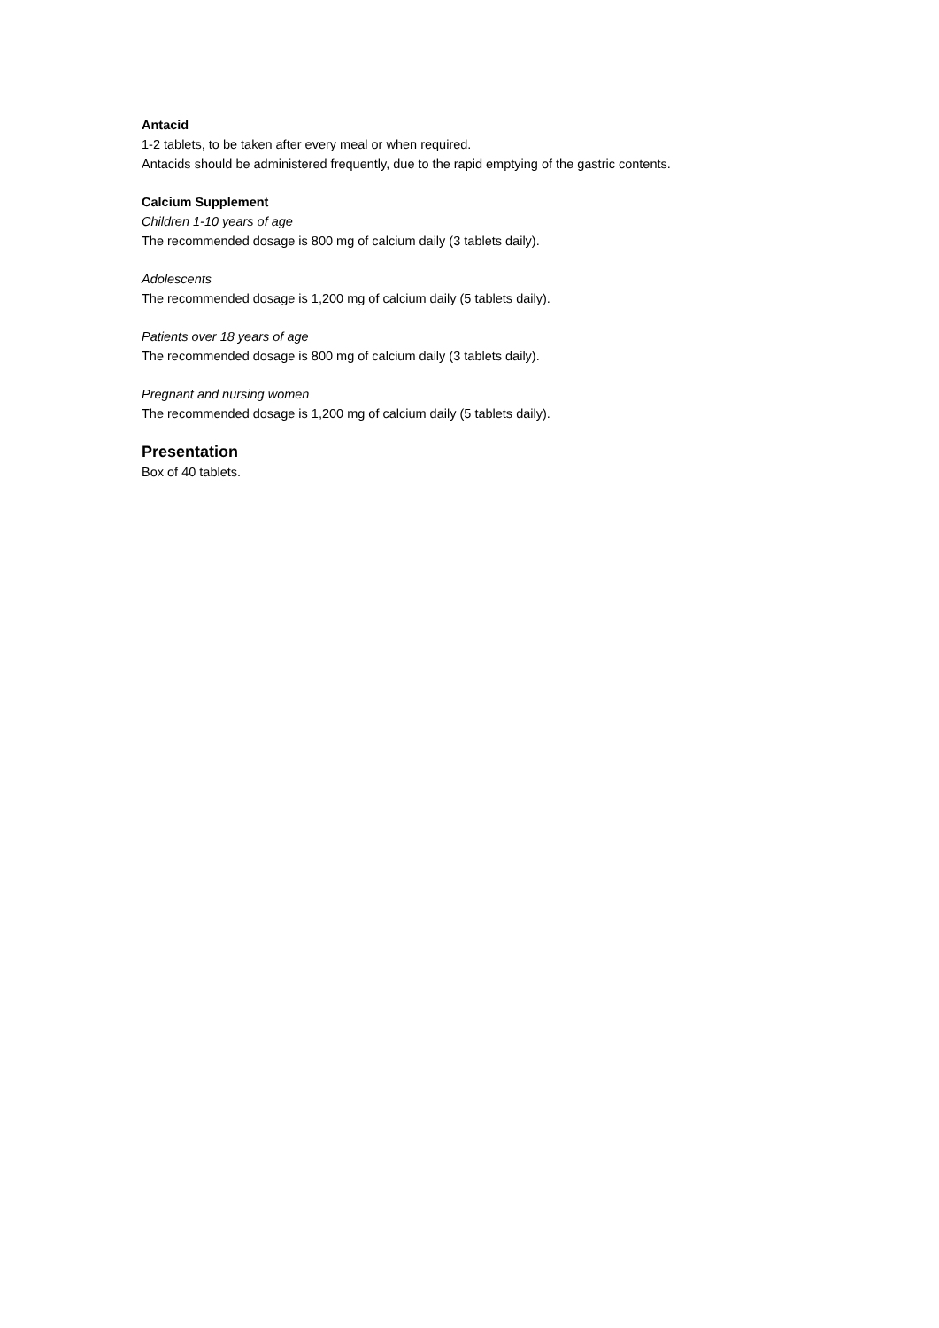Antacid
1-2 tablets, to be taken after every meal or when required.
Antacids should be administered frequently, due to the rapid emptying of the gastric contents.
Calcium Supplement
Children 1-10 years of age
The recommended dosage is 800 mg of calcium daily (3 tablets daily).
Adolescents
The recommended dosage is 1,200 mg of calcium daily (5 tablets daily).
Patients over 18 years of age
The recommended dosage is 800 mg of calcium daily (3 tablets daily).
Pregnant and nursing women
The recommended dosage is 1,200 mg of calcium daily (5 tablets daily).
Presentation
Box of 40 tablets.